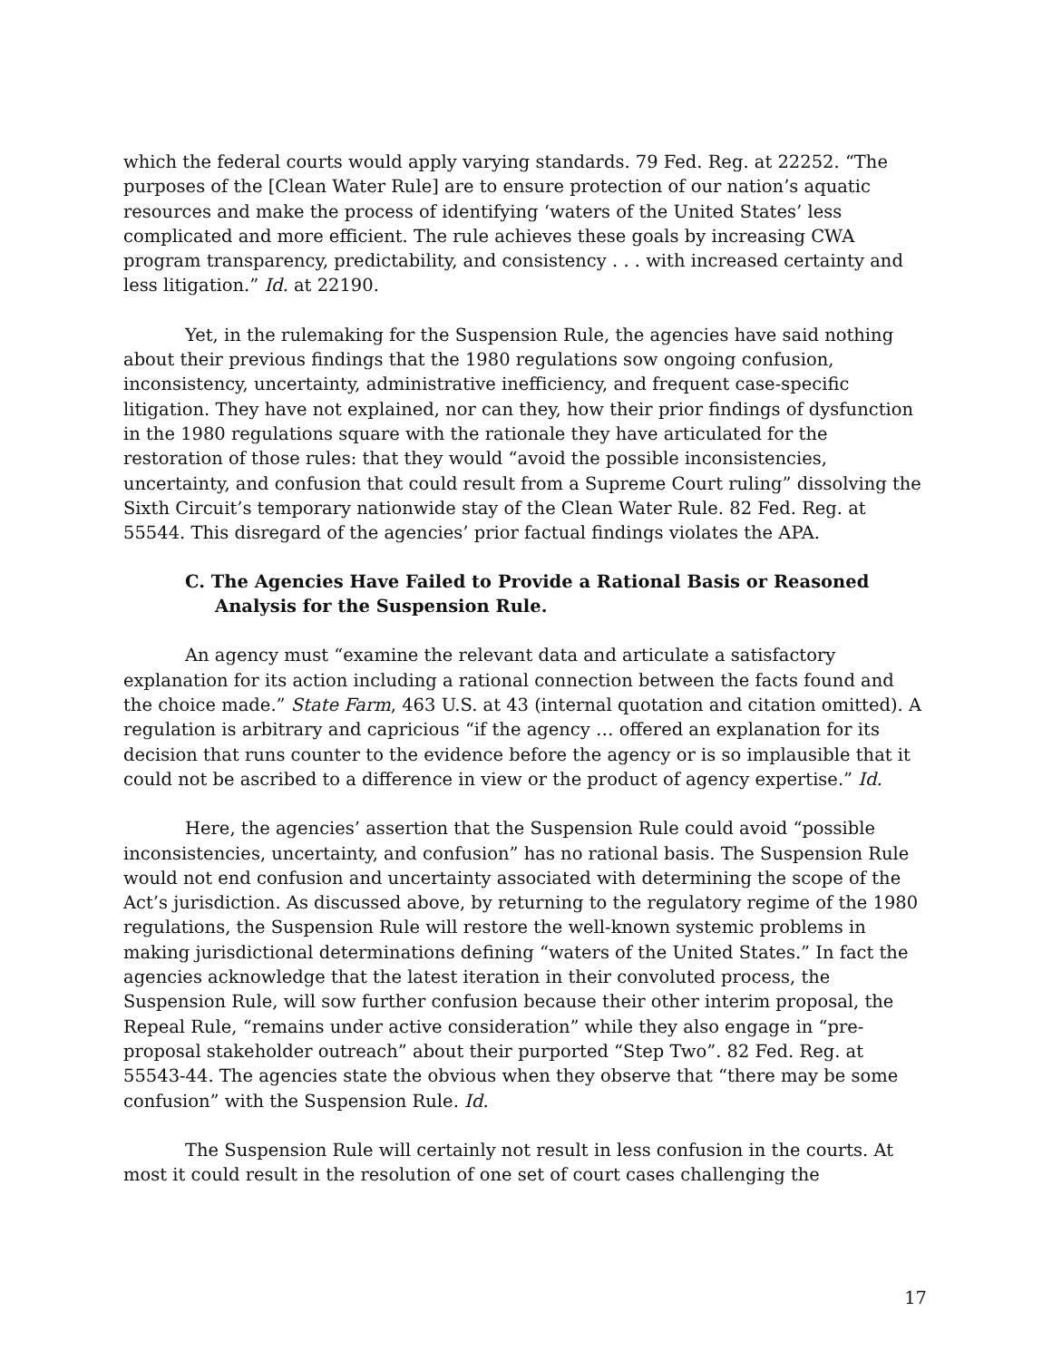which the federal courts would apply varying standards. 79 Fed. Reg. at 22252. “The purposes of the [Clean Water Rule] are to ensure protection of our nation’s aquatic resources and make the process of identifying ‘waters of the United States’ less complicated and more efficient. The rule achieves these goals by increasing CWA program transparency, predictability, and consistency . . . with increased certainty and less litigation.” Id. at 22190.
Yet, in the rulemaking for the Suspension Rule, the agencies have said nothing about their previous findings that the 1980 regulations sow ongoing confusion, inconsistency, uncertainty, administrative inefficiency, and frequent case-specific litigation. They have not explained, nor can they, how their prior findings of dysfunction in the 1980 regulations square with the rationale they have articulated for the restoration of those rules: that they would “avoid the possible inconsistencies, uncertainty, and confusion that could result from a Supreme Court ruling” dissolving the Sixth Circuit’s temporary nationwide stay of the Clean Water Rule. 82 Fed. Reg. at 55544. This disregard of the agencies’ prior factual findings violates the APA.
C. The Agencies Have Failed to Provide a Rational Basis or Reasoned Analysis for the Suspension Rule.
An agency must “examine the relevant data and articulate a satisfactory explanation for its action including a rational connection between the facts found and the choice made.” State Farm, 463 U.S. at 43 (internal quotation and citation omitted). A regulation is arbitrary and capricious “if the agency … offered an explanation for its decision that runs counter to the evidence before the agency or is so implausible that it could not be ascribed to a difference in view or the product of agency expertise.” Id.
Here, the agencies’ assertion that the Suspension Rule could avoid “possible inconsistencies, uncertainty, and confusion” has no rational basis. The Suspension Rule would not end confusion and uncertainty associated with determining the scope of the Act’s jurisdiction. As discussed above, by returning to the regulatory regime of the 1980 regulations, the Suspension Rule will restore the well-known systemic problems in making jurisdictional determinations defining “waters of the United States.” In fact the agencies acknowledge that the latest iteration in their convoluted process, the Suspension Rule, will sow further confusion because their other interim proposal, the Repeal Rule, “remains under active consideration” while they also engage in “pre-proposal stakeholder outreach” about their purported “Step Two”. 82 Fed. Reg. at 55543-44. The agencies state the obvious when they observe that “there may be some confusion” with the Suspension Rule. Id.
The Suspension Rule will certainly not result in less confusion in the courts. At most it could result in the resolution of one set of court cases challenging the
17